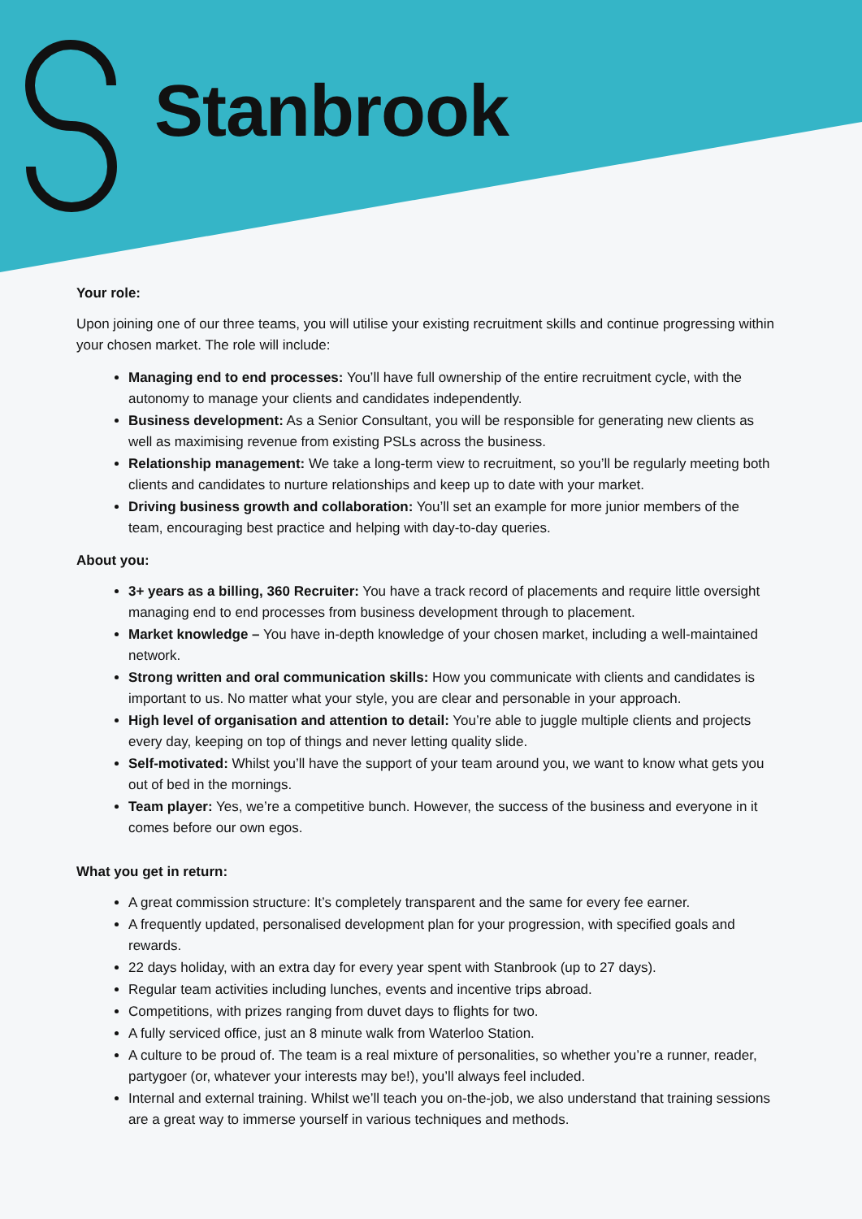Stanbrook
Your role:
Upon joining one of our three teams, you will utilise your existing recruitment skills and continue progressing within your chosen market. The role will include:
Managing end to end processes: You’ll have full ownership of the entire recruitment cycle, with the autonomy to manage your clients and candidates independently.
Business development: As a Senior Consultant, you will be responsible for generating new clients as well as maximising revenue from existing PSLs across the business.
Relationship management: We take a long-term view to recruitment, so you’ll be regularly meeting both clients and candidates to nurture relationships and keep up to date with your market.
Driving business growth and collaboration: You’ll set an example for more junior members of the team, encouraging best practice and helping with day-to-day queries.
About you:
3+ years as a billing, 360 Recruiter: You have a track record of placements and require little oversight managing end to end processes from business development through to placement.
Market knowledge – You have in-depth knowledge of your chosen market, including a well-maintained network.
Strong written and oral communication skills: How you communicate with clients and candidates is important to us. No matter what your style, you are clear and personable in your approach.
High level of organisation and attention to detail: You’re able to juggle multiple clients and projects every day, keeping on top of things and never letting quality slide.
Self-motivated: Whilst you’ll have the support of your team around you, we want to know what gets you out of bed in the mornings.
Team player: Yes, we’re a competitive bunch. However, the success of the business and everyone in it comes before our own egos.
What you get in return:
A great commission structure: It’s completely transparent and the same for every fee earner.
A frequently updated, personalised development plan for your progression, with specified goals and rewards.
22 days holiday, with an extra day for every year spent with Stanbrook (up to 27 days).
Regular team activities including lunches, events and incentive trips abroad.
Competitions, with prizes ranging from duvet days to flights for two.
A fully serviced office, just an 8 minute walk from Waterloo Station.
A culture to be proud of. The team is a real mixture of personalities, so whether you’re a runner, reader, partygoer (or, whatever your interests may be!), you’ll always feel included.
Internal and external training. Whilst we’ll teach you on-the-job, we also understand that training sessions are a great way to immerse yourself in various techniques and methods.